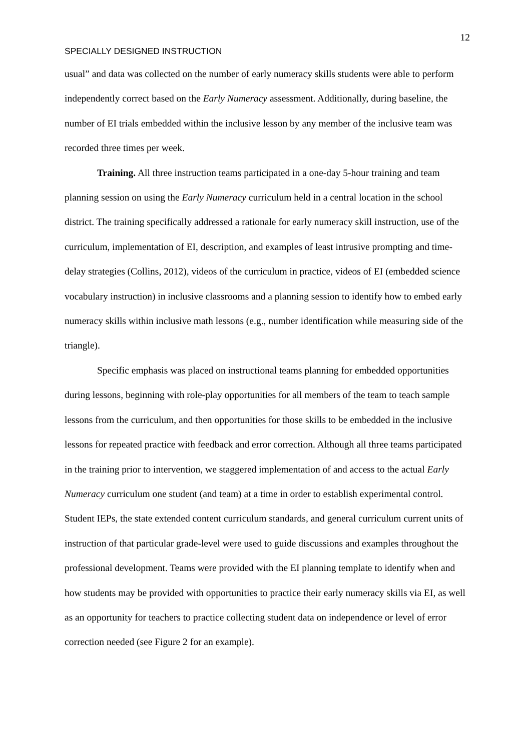12
SPECIALLY DESIGNED INSTRUCTION
usual” and data was collected on the number of early numeracy skills students were able to perform independently correct based on the Early Numeracy assessment. Additionally, during baseline, the number of EI trials embedded within the inclusive lesson by any member of the inclusive team was recorded three times per week.
Training. All three instruction teams participated in a one-day 5-hour training and team planning session on using the Early Numeracy curriculum held in a central location in the school district. The training specifically addressed a rationale for early numeracy skill instruction, use of the curriculum, implementation of EI, description, and examples of least intrusive prompting and time-delay strategies (Collins, 2012), videos of the curriculum in practice, videos of EI (embedded science vocabulary instruction) in inclusive classrooms and a planning session to identify how to embed early numeracy skills within inclusive math lessons (e.g., number identification while measuring side of the triangle).
Specific emphasis was placed on instructional teams planning for embedded opportunities during lessons, beginning with role-play opportunities for all members of the team to teach sample lessons from the curriculum, and then opportunities for those skills to be embedded in the inclusive lessons for repeated practice with feedback and error correction. Although all three teams participated in the training prior to intervention, we staggered implementation of and access to the actual Early Numeracy curriculum one student (and team) at a time in order to establish experimental control. Student IEPs, the state extended content curriculum standards, and general curriculum current units of instruction of that particular grade-level were used to guide discussions and examples throughout the professional development. Teams were provided with the EI planning template to identify when and how students may be provided with opportunities to practice their early numeracy skills via EI, as well as an opportunity for teachers to practice collecting student data on independence or level of error correction needed (see Figure 2 for an example).